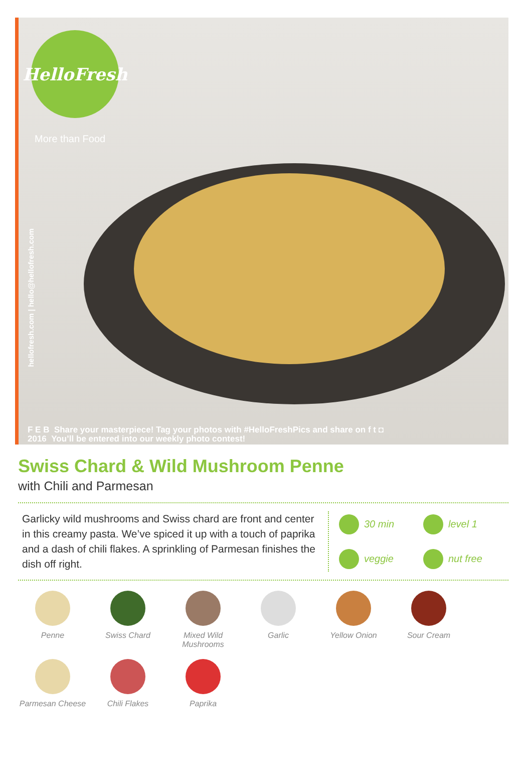HelloFresh
More than Food
hellofresh.com | hello@hellofresh.com
F E B Share your masterpiece! Tag your photos with #HelloFreshPics and share on f t ◘
2016 You’ll be entered into our weekly photo contest!
Swiss Chard & Wild Mushroom Penne
with Chili and Parmesan
Garlicky wild mushrooms and Swiss chard are front and center in this creamy pasta. We’ve spiced it up with a touch of paprika and a dash of chili flakes. A sprinkling of Parmesan finishes the dish off right.
30 min
level 1
veggie
nut free
Penne
Swiss Chard
Mixed Wild Mushrooms
Garlic
Yellow Onion
Sour Cream
Parmesan Cheese
Chili Flakes
Paprika